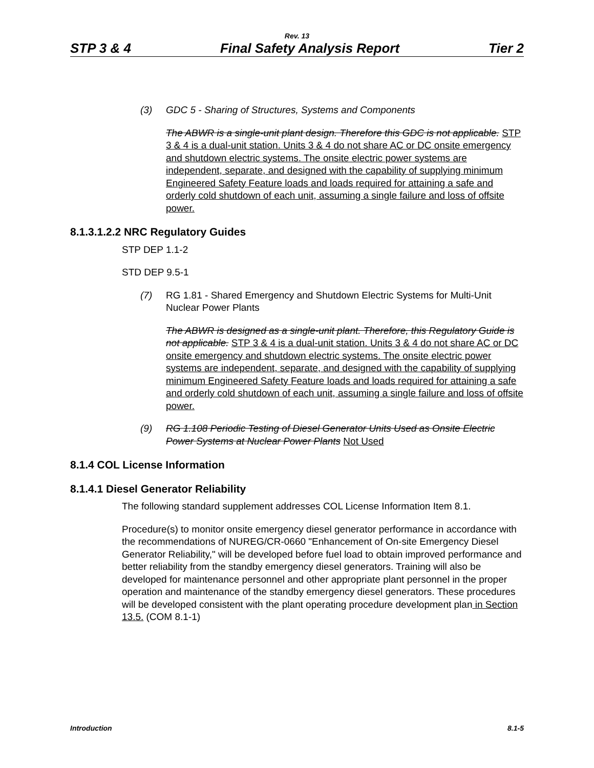Rev. 13
STP 3 & 4 Final Safety Analysis Report Tier 2
(3) GDC 5 - Sharing of Structures, Systems and Components
The ABWR is a single-unit plant design. Therefore this GDC is not applicable. STP 3 & 4 is a dual-unit station. Units 3 & 4 do not share AC or DC onsite emergency and shutdown electric systems. The onsite electric power systems are independent, separate, and designed with the capability of supplying minimum Engineered Safety Feature loads and loads required for attaining a safe and orderly cold shutdown of each unit, assuming a single failure and loss of offsite power.
8.1.3.1.2.2 NRC Regulatory Guides
STP DEP 1.1-2
STD DEP 9.5-1
(7) RG 1.81 - Shared Emergency and Shutdown Electric Systems for Multi-Unit Nuclear Power Plants
The ABWR is designed as a single-unit plant. Therefore, this Regulatory Guide is not applicable. STP 3 & 4 is a dual-unit station. Units 3 & 4 do not share AC or DC onsite emergency and shutdown electric systems. The onsite electric power systems are independent, separate, and designed with the capability of supplying minimum Engineered Safety Feature loads and loads required for attaining a safe and orderly cold shutdown of each unit, assuming a single failure and loss of offsite power.
(9) RG 1.108 Periodic Testing of Diesel Generator Units Used as Onsite Electric Power Systems at Nuclear Power Plants Not Used
8.1.4 COL License Information
8.1.4.1 Diesel Generator Reliability
The following standard supplement addresses COL License Information Item 8.1.
Procedure(s) to monitor onsite emergency diesel generator performance in accordance with the recommendations of NUREG/CR-0660 "Enhancement of On-site Emergency Diesel Generator Reliability," will be developed before fuel load to obtain improved performance and better reliability from the standby emergency diesel generators. Training will also be developed for maintenance personnel and other appropriate plant personnel in the proper operation and maintenance of the standby emergency diesel generators. These procedures will be developed consistent with the plant operating procedure development plan in Section 13.5. (COM 8.1-1)
Introduction 8.1-5